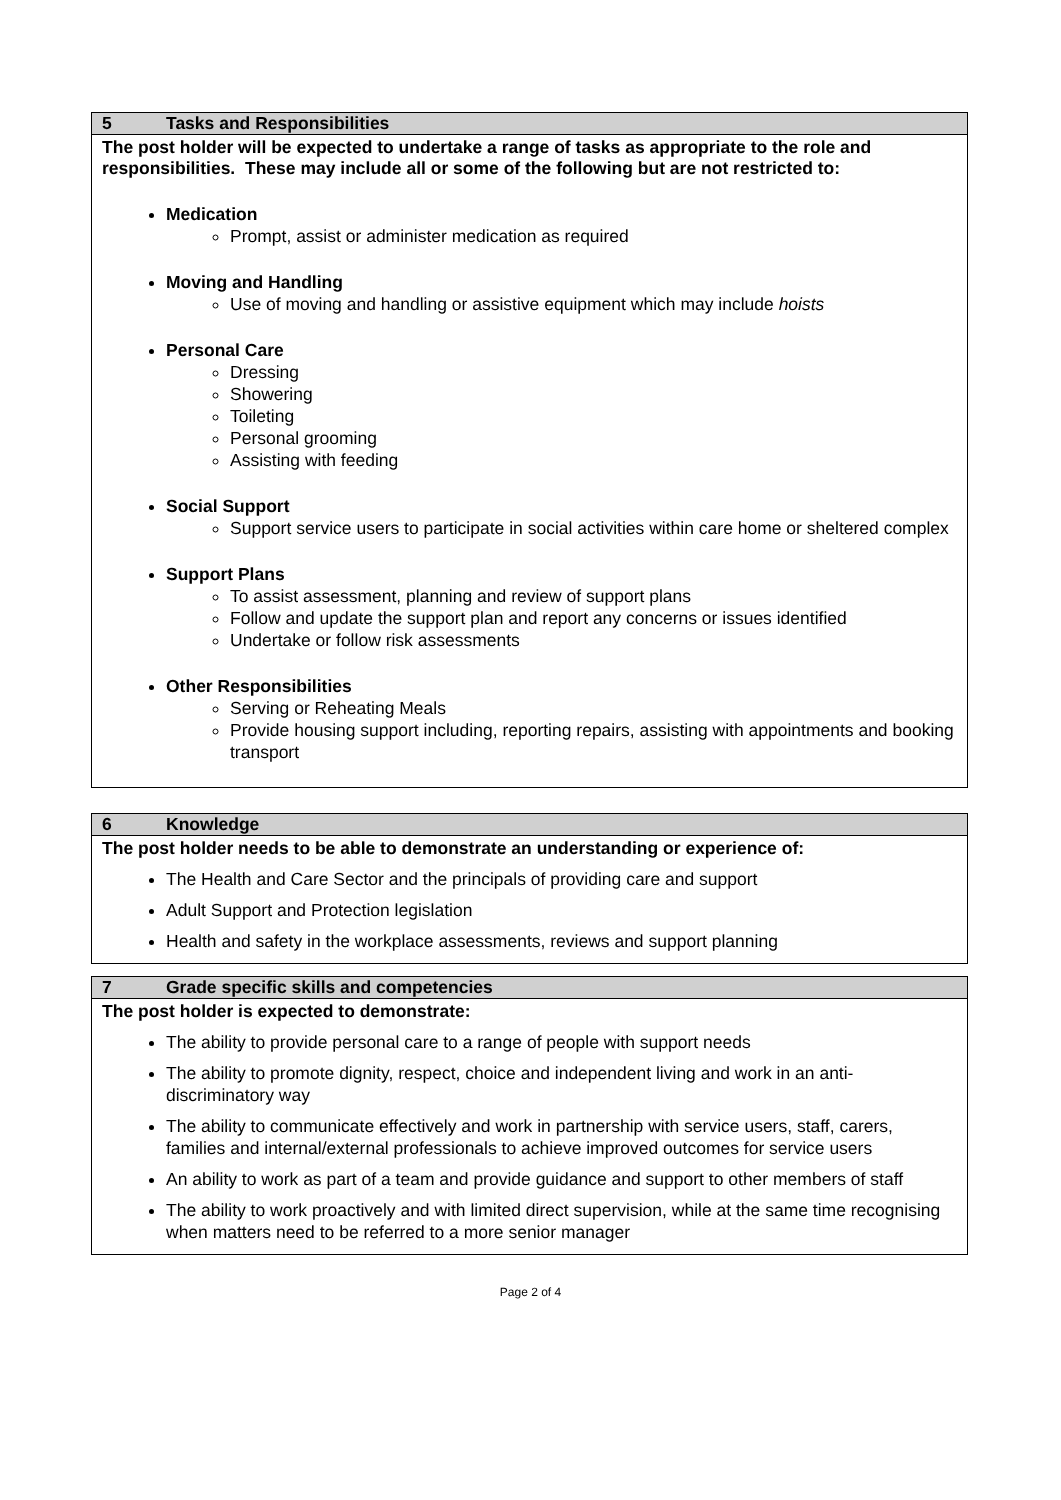| 5 Tasks and Responsibilities |
| --- |
| The post holder will be expected to undertake a range of tasks as appropriate to the role and responsibilities. These may include all or some of the following but are not restricted to: Medication Prompt, assist or administer medication as required Moving and Handling Use of moving and handling or assistive equipment which may include hoists Personal Care Dressing Showering Toileting Personal grooming Assisting with feeding Social Support Support service users to participate in social activities within care home or sheltered complex Support Plans To assist assessment, planning and review of support plans Follow and update the support plan and report any concerns or issues identified Undertake or follow risk assessments Other Responsibilities Serving or Reheating Meals Provide housing support including, reporting repairs, assisting with appointments and booking transport |
| 6 Knowledge |
| --- |
| The post holder needs to be able to demonstrate an understanding or experience of: The Health and Care Sector and the principals of providing care and support Adult Support and Protection legislation Health and safety in the workplace assessments, reviews and support planning |
| 7 Grade specific skills and competencies |
| --- |
| The post holder is expected to demonstrate: The ability to provide personal care to a range of people with support needs The ability to promote dignity, respect, choice and independent living and work in an anti-discriminatory way The ability to communicate effectively and work in partnership with service users, staff, carers, families and internal/external professionals to achieve improved outcomes for service users An ability to work as part of a team and provide guidance and support to other members of staff The ability to work proactively and with limited direct supervision, while at the same time recognising when matters need to be referred to a more senior manager |
Page 2 of 4